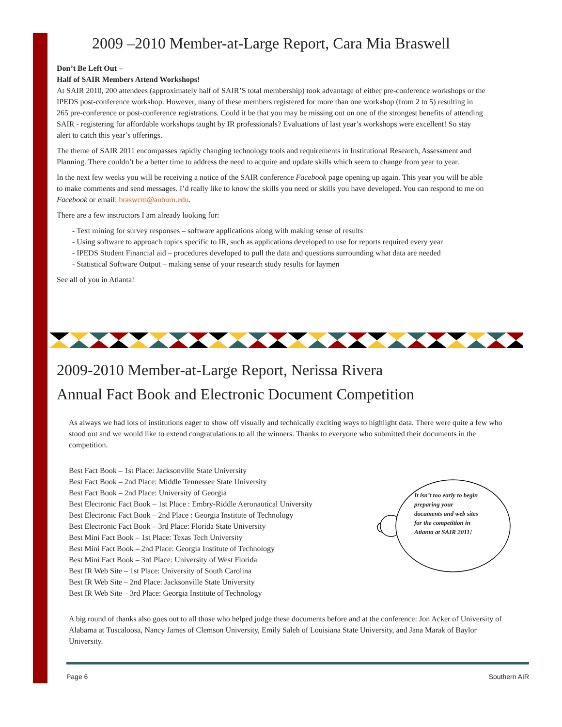2009 –2010 Member-at-Large Report, Cara Mia Braswell
Don’t Be Left Out –
Half of SAIR Members Attend Workshops!
At SAIR 2010, 200 attendees (approximately half of SAIR’S total membership) took advantage of either pre-conference workshops or the IPEDS post-conference workshop. However, many of these members registered for more than one workshop (from 2 to 5) resulting in 265 pre-conference or post-conference registrations. Could it be that you may be missing out on one of the strongest benefits of attending SAIR - registering for affordable workshops taught by IR professionals? Evaluations of last year’s workshops were excellent! So stay alert to catch this year’s offerings.
The theme of SAIR 2011 encompasses rapidly changing technology tools and requirements in Institutional Research, Assessment and Planning. There couldn’t be a better time to address the need to acquire and update skills which seem to change from year to year.
In the next few weeks you will be receiving a notice of the SAIR conference Facebook page opening up again. This year you will be able to make comments and send messages. I’d really like to know the skills you need or skills you have developed. You can respond to me on Facebook or email: braswcm@auburn.edu.
There are a few instructors I am already looking for:
- Text mining for survey responses – software applications along with making sense of results
- Using software to approach topics specific to IR, such as applications developed to use for reports required every year
- IPEDS Student Financial aid – procedures developed to pull the data and questions surrounding what data are needed
- Statistical Software Output – making sense of your research study results for laymen
See all of you in Atlanta!
2009-2010 Member-at-Large Report, Nerissa Rivera
Annual Fact Book and Electronic Document Competition
As always we had lots of institutions eager to show off visually and technically exciting ways to highlight data. There were quite a few who stood out and we would like to extend congratulations to all the winners. Thanks to everyone who submitted their documents in the competition.
Best Fact Book – 1st Place: Jacksonville State University
Best Fact Book – 2nd Place: Middle Tennessee State University
Best Fact Book – 2nd Place: University of Georgia
Best Electronic Fact Book – 1st Place : Embry-Riddle Aeronautical University
Best Electronic Fact Book – 2nd Place : Georgia Institute of Technology
Best Electronic Fact Book – 3rd Place: Florida State University
Best Mini Fact Book – 1st Place: Texas Tech University
Best Mini Fact Book – 2nd Place: Georgia Institute of Technology
Best Mini Fact Book – 3rd Place: University of West Florida
Best IR Web Site – 1st Place: University of South Carolina
Best IR Web Site – 2nd Place: Jacksonville State University
Best IR Web Site – 3rd Place: Georgia Institute of Technology
A big round of thanks also goes out to all those who helped judge these documents before and at the conference: Jon Acker of University of Alabama at Tuscaloosa, Nancy James of Clemson University, Emily Saleh of Louisiana State University, and Jana Marak of Baylor University.
It isn’t too early to begin preparing your documents and web sites for the competition in Atlanta at SAIR 2011!
Page 6 Southern AIR